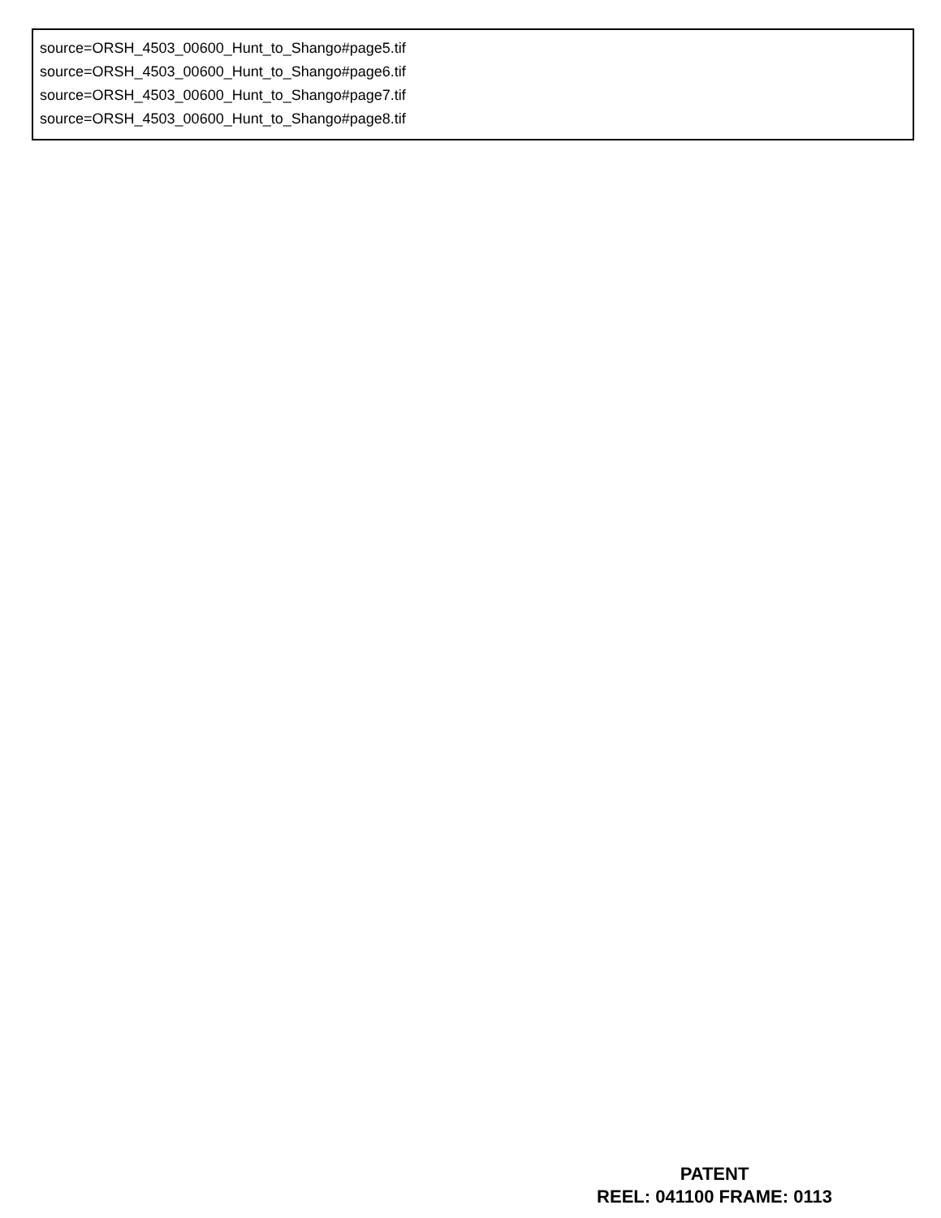source=ORSH_4503_00600_Hunt_to_Shango#page5.tif
source=ORSH_4503_00600_Hunt_to_Shango#page6.tif
source=ORSH_4503_00600_Hunt_to_Shango#page7.tif
source=ORSH_4503_00600_Hunt_to_Shango#page8.tif
PATENT
REEL: 041100 FRAME: 0113